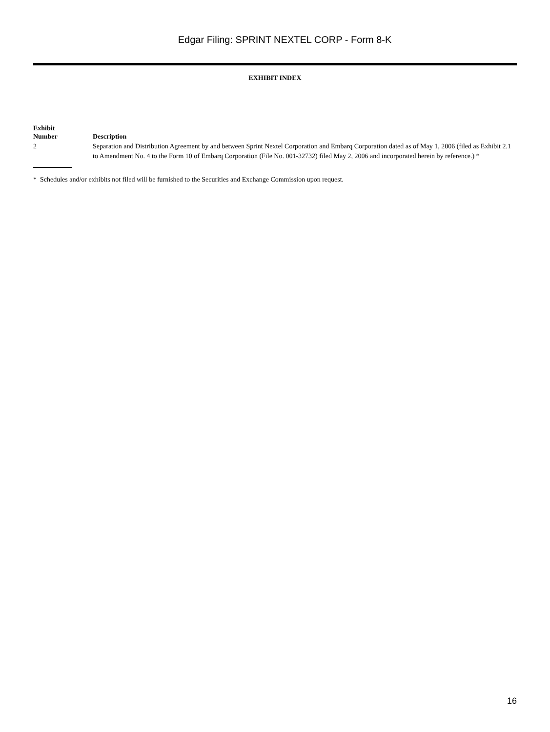Edgar Filing: SPRINT NEXTEL CORP - Form 8-K
EXHIBIT INDEX
| Exhibit Number | Description |
| --- | --- |
| 2 | Separation and Distribution Agreement by and between Sprint Nextel Corporation and Embarq Corporation dated as of May 1, 2006 (filed as Exhibit 2.1 to Amendment No. 4 to the Form 10 of Embarq Corporation (File No. 001-32732) filed May 2, 2006 and incorporated herein by reference.) * |
* Schedules and/or exhibits not filed will be furnished to the Securities and Exchange Commission upon request.
16